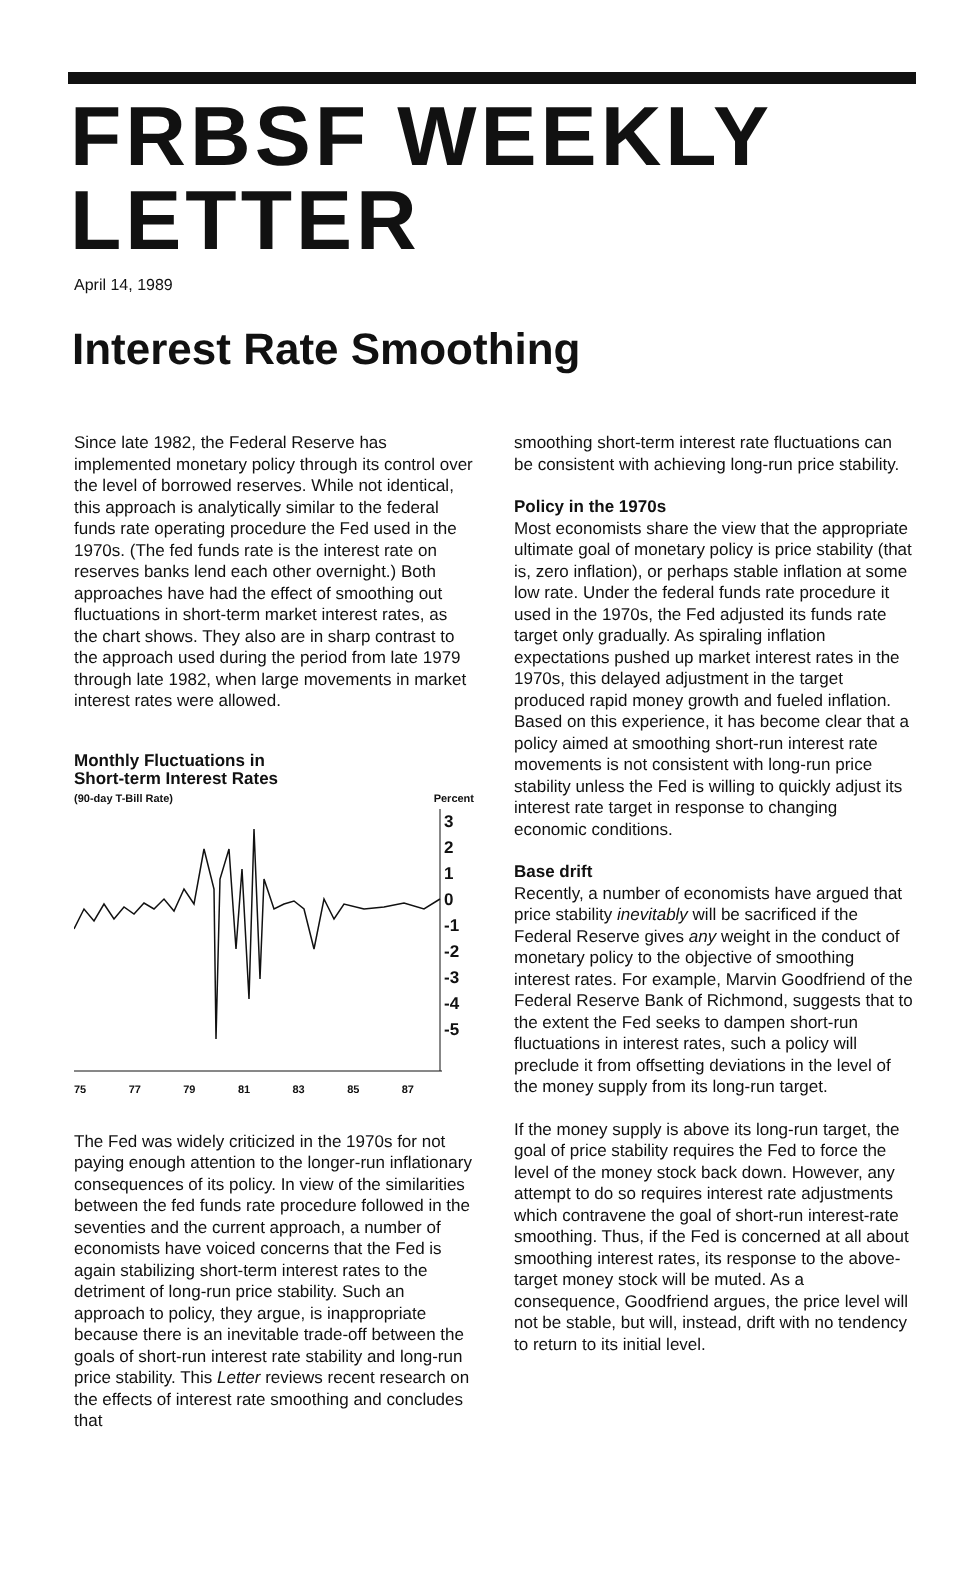FRBSF WEEKLY LETTER
April 14, 1989
Interest Rate Smoothing
Since late 1982, the Federal Reserve has implemented monetary policy through its control over the level of borrowed reserves. While not identical, this approach is analytically similar to the federal funds rate operating procedure the Fed used in the 1970s. (The fed funds rate is the interest rate on reserves banks lend each other overnight.) Both approaches have had the effect of smoothing out fluctuations in short-term market interest rates, as the chart shows. They also are in sharp contrast to the approach used during the period from late 1979 through late 1982, when large movements in market interest rates were allowed.
Monthly Fluctuations in
Short-term Interest Rates
(90-day T-Bill Rate) Percent
3
2
1
0
-1
-2
-3
-4
-5
75 77 79 81 83 85 87
The Fed was widely criticized in the 1970s for not paying enough attention to the longer-run inflationary consequences of its policy. In view of the similarities between the fed funds rate procedure followed in the seventies and the current approach, a number of economists have voiced concerns that the Fed is again stabilizing short-term interest rates to the detriment of long-run price stability. Such an approach to policy, they argue, is inappropriate because there is an inevitable trade-off between the goals of short-run interest rate stability and long-run price stability. This Letter reviews recent research on the effects of interest rate smoothing and concludes that
smoothing short-term interest rate fluctuations can be consistent with achieving long-run price stability.
Policy in the 1970s
Most economists share the view that the appropriate ultimate goal of monetary policy is price stability (that is, zero inflation), or perhaps stable inflation at some low rate. Under the federal funds rate procedure it used in the 1970s, the Fed adjusted its funds rate target only gradually. As spiraling inflation expectations pushed up market interest rates in the 1970s, this delayed adjustment in the target produced rapid money growth and fueled inflation. Based on this experience, it has become clear that a policy aimed at smoothing short-run interest rate movements is not consistent with long-run price stability unless the Fed is willing to quickly adjust its interest rate target in response to changing economic conditions.
Base drift
Recently, a number of economists have argued that price stability inevitably will be sacrificed if the Federal Reserve gives any weight in the conduct of monetary policy to the objective of smoothing interest rates. For example, Marvin Goodfriend of the Federal Reserve Bank of Richmond, suggests that to the extent the Fed seeks to dampen short-run fluctuations in interest rates, such a policy will preclude it from offsetting deviations in the level of the money supply from its long-run target.
If the money supply is above its long-run target, the goal of price stability requires the Fed to force the level of the money stock back down. However, any attempt to do so requires interest rate adjustments which contravene the goal of short-run interest-rate smoothing. Thus, if the Fed is concerned at all about smoothing interest rates, its response to the above-target money stock will be muted. As a consequence, Goodfriend argues, the price level will not be stable, but will, instead, drift with no tendency to return to its initial level.